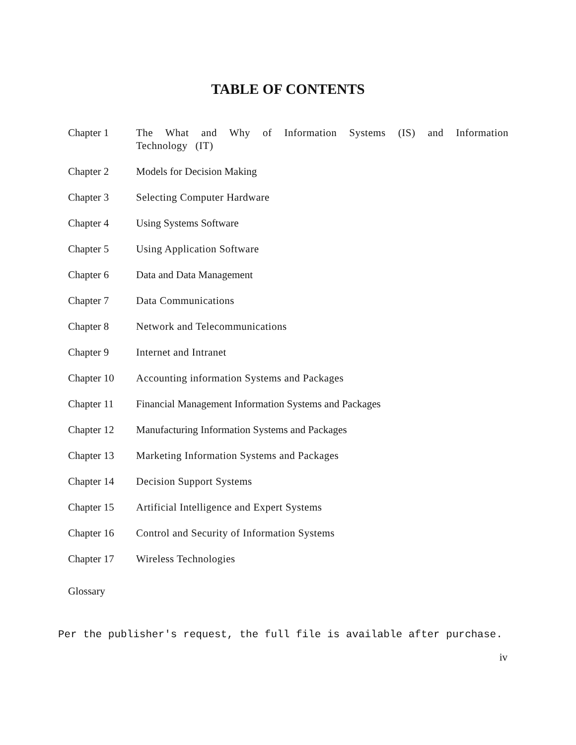TABLE OF CONTENTS
| Chapter 1 | The What and Why of Information Systems (IS) and Information Technology (IT) |
| Chapter 2 | Models for Decision Making |
| Chapter 3 | Selecting Computer Hardware |
| Chapter 4 | Using Systems Software |
| Chapter 5 | Using Application Software |
| Chapter 6 | Data and Data Management |
| Chapter 7 | Data Communications |
| Chapter 8 | Network and Telecommunications |
| Chapter 9 | Internet and Intranet |
| Chapter 10 | Accounting information Systems and Packages |
| Chapter 11 | Financial Management Information Systems and Packages |
| Chapter 12 | Manufacturing Information Systems and Packages |
| Chapter 13 | Marketing Information Systems and Packages |
| Chapter 14 | Decision Support Systems |
| Chapter 15 | Artificial Intelligence and Expert Systems |
| Chapter 16 | Control and Security of Information Systems |
| Chapter 17 | Wireless Technologies |
Glossary
Per the publisher's request, the full file is available after purchase.
iv